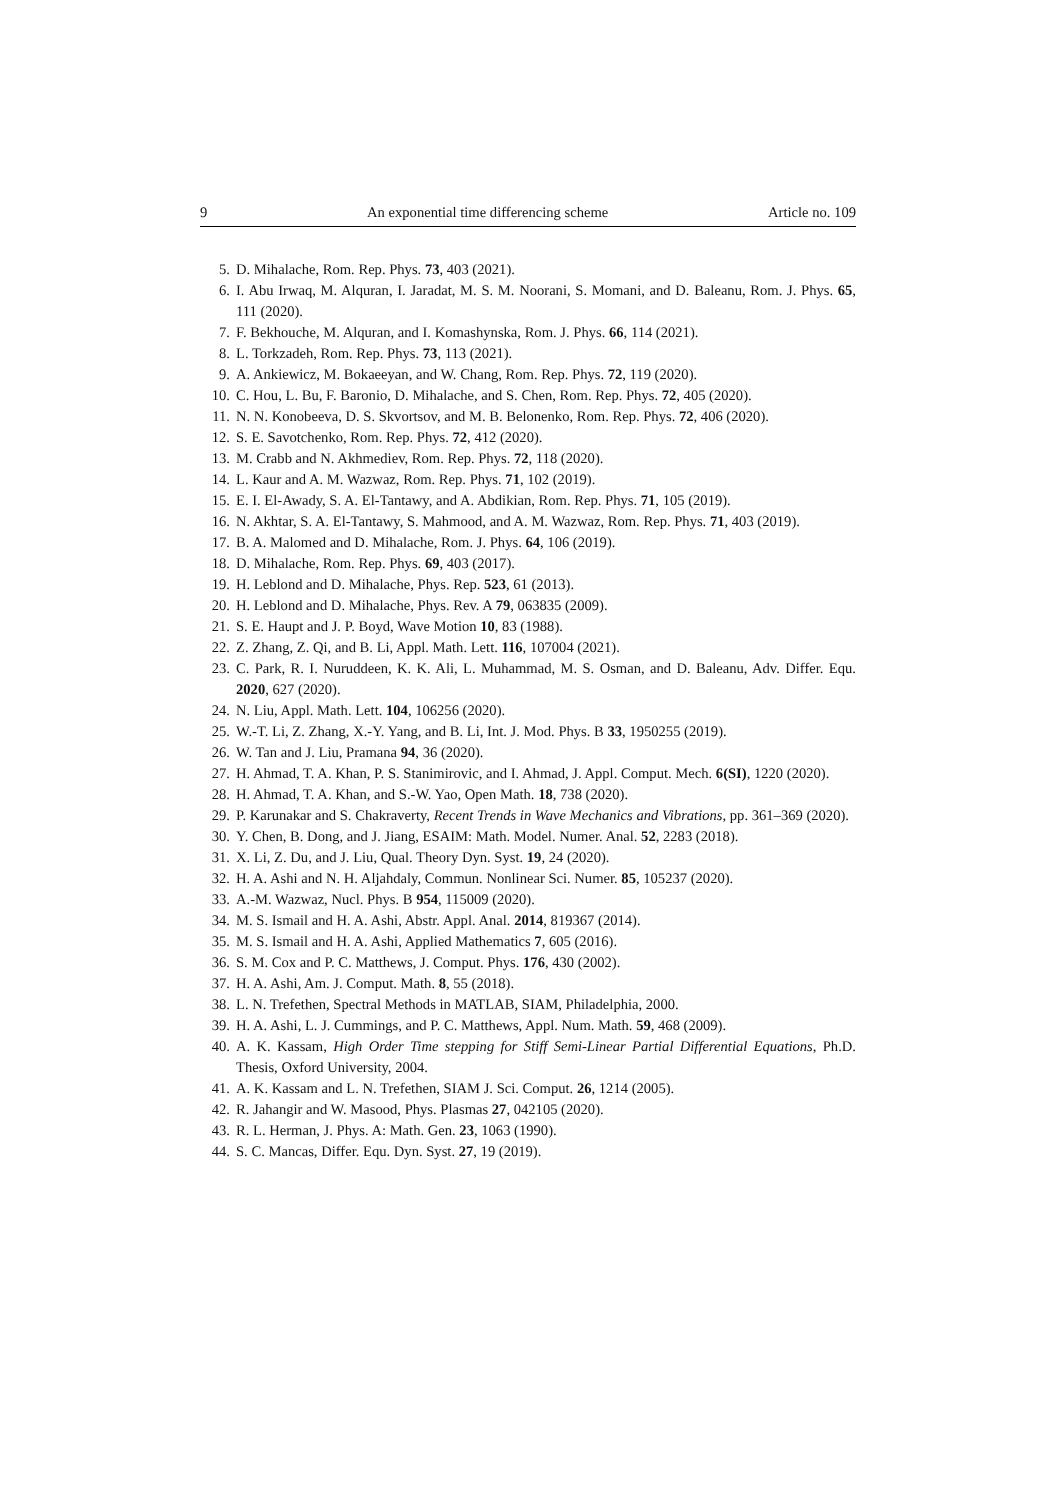9 An exponential time differencing scheme Article no. 109
5. D. Mihalache, Rom. Rep. Phys. 73, 403 (2021).
6. I. Abu Irwaq, M. Alquran, I. Jaradat, M. S. M. Noorani, S. Momani, and D. Baleanu, Rom. J. Phys. 65, 111 (2020).
7. F. Bekhouche, M. Alquran, and I. Komashynska, Rom. J. Phys. 66, 114 (2021).
8. L. Torkzadeh, Rom. Rep. Phys. 73, 113 (2021).
9. A. Ankiewicz, M. Bokaeeyan, and W. Chang, Rom. Rep. Phys. 72, 119 (2020).
10. C. Hou, L. Bu, F. Baronio, D. Mihalache, and S. Chen, Rom. Rep. Phys. 72, 405 (2020).
11. N. N. Konobeeva, D. S. Skvortsov, and M. B. Belonenko, Rom. Rep. Phys. 72, 406 (2020).
12. S. E. Savotchenko, Rom. Rep. Phys. 72, 412 (2020).
13. M. Crabb and N. Akhmediev, Rom. Rep. Phys. 72, 118 (2020).
14. L. Kaur and A. M. Wazwaz, Rom. Rep. Phys. 71, 102 (2019).
15. E. I. El-Awady, S. A. El-Tantawy, and A. Abdikian, Rom. Rep. Phys. 71, 105 (2019).
16. N. Akhtar, S. A. El-Tantawy, S. Mahmood, and A. M. Wazwaz, Rom. Rep. Phys. 71, 403 (2019).
17. B. A. Malomed and D. Mihalache, Rom. J. Phys. 64, 106 (2019).
18. D. Mihalache, Rom. Rep. Phys. 69, 403 (2017).
19. H. Leblond and D. Mihalache, Phys. Rep. 523, 61 (2013).
20. H. Leblond and D. Mihalache, Phys. Rev. A 79, 063835 (2009).
21. S. E. Haupt and J. P. Boyd, Wave Motion 10, 83 (1988).
22. Z. Zhang, Z. Qi, and B. Li, Appl. Math. Lett. 116, 107004 (2021).
23. C. Park, R. I. Nuruddeen, K. K. Ali, L. Muhammad, M. S. Osman, and D. Baleanu, Adv. Differ. Equ. 2020, 627 (2020).
24. N. Liu, Appl. Math. Lett. 104, 106256 (2020).
25. W.-T. Li, Z. Zhang, X.-Y. Yang, and B. Li, Int. J. Mod. Phys. B 33, 1950255 (2019).
26. W. Tan and J. Liu, Pramana 94, 36 (2020).
27. H. Ahmad, T. A. Khan, P. S. Stanimirovic, and I. Ahmad, J. Appl. Comput. Mech. 6(SI), 1220 (2020).
28. H. Ahmad, T. A. Khan, and S.-W. Yao, Open Math. 18, 738 (2020).
29. P. Karunakar and S. Chakraverty, Recent Trends in Wave Mechanics and Vibrations, pp. 361–369 (2020).
30. Y. Chen, B. Dong, and J. Jiang, ESAIM: Math. Model. Numer. Anal. 52, 2283 (2018).
31. X. Li, Z. Du, and J. Liu, Qual. Theory Dyn. Syst. 19, 24 (2020).
32. H. A. Ashi and N. H. Aljahdaly, Commun. Nonlinear Sci. Numer. 85, 105237 (2020).
33. A.-M. Wazwaz, Nucl. Phys. B 954, 115009 (2020).
34. M. S. Ismail and H. A. Ashi, Abstr. Appl. Anal. 2014, 819367 (2014).
35. M. S. Ismail and H. A. Ashi, Applied Mathematics 7, 605 (2016).
36. S. M. Cox and P. C. Matthews, J. Comput. Phys. 176, 430 (2002).
37. H. A. Ashi, Am. J. Comput. Math. 8, 55 (2018).
38. L. N. Trefethen, Spectral Methods in MATLAB, SIAM, Philadelphia, 2000.
39. H. A. Ashi, L. J. Cummings, and P. C. Matthews, Appl. Num. Math. 59, 468 (2009).
40. A. K. Kassam, High Order Time stepping for Stiff Semi-Linear Partial Differential Equations, Ph.D. Thesis, Oxford University, 2004.
41. A. K. Kassam and L. N. Trefethen, SIAM J. Sci. Comput. 26, 1214 (2005).
42. R. Jahangir and W. Masood, Phys. Plasmas 27, 042105 (2020).
43. R. L. Herman, J. Phys. A: Math. Gen. 23, 1063 (1990).
44. S. C. Mancas, Differ. Equ. Dyn. Syst. 27, 19 (2019).